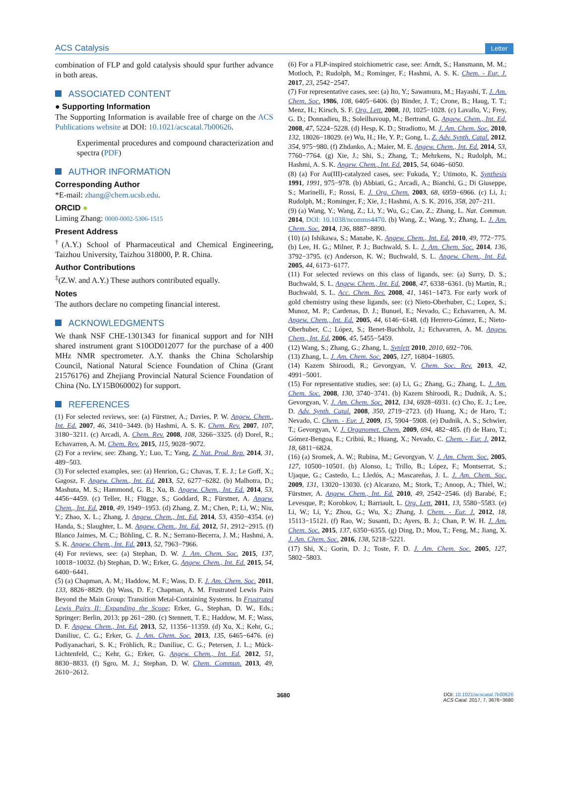ACS Catalysis Letter
combination of FLP and gold catalysis should spur further advance in both areas.
ASSOCIATED CONTENT
● Supporting Information
The Supporting Information is available free of charge on the ACS Publications website at DOI: 10.1021/acscatal.7b00626.
Experimental procedures and compound characterization and spectra (PDF)
AUTHOR INFORMATION
Corresponding Author
*E-mail: zhang@chem.ucsb.edu.
ORCID ●
Liming Zhang: 0000-0002-5306-1515
Present Address
<sup>†</sup> (A.Y.) School of Pharmaceutical and Chemical Engineering, Taizhou University, Taizhou 318000, P. R. China.
Author Contributions
<sup>‡</sup> (Z.W. and A.Y.) These authors contributed equally.
Notes
The authors declare no competing financial interest.
ACKNOWLEDGMENTS
We thank NSF CHE-1301343 for finanical support and for NIH shared instrument grant S10OD012077 for the purchase of a 400 MHz NMR spectrometer. A.Y. thanks the China Scholarship Council, National Natural Science Foundation of China (Grant 21576176) and Zhejiang Provincial Natural Science Foundation of China (No. LY15B060002) for support.
REFERENCES
(1) For selected reviews, see: (a) Fürstner, A.; Davies, P. W. Angew. Chem., Int. Ed. 2007, 46, 3410−3449. (b) Hashmi, A. S. K. Chem. Rev. 2007, 107, 3180−3211. (c) Arcadi, A. Chem. Rev. 2008, 108, 3266−3325. (d) Dorel, R.; Echavarren, A. M. Chem. Rev. 2015, 115, 9028−9072.
(2) For a review, see: Zhang, Y.; Luo, T.; Yang, Z. Nat. Prod. Rep. 2014, 31, 489−503.
(3) For selected examples, see: (a) Henrion, G.; Chavas, T. E. J.; Le Goff, X.; Gagosz, F. Angew. Chem., Int. Ed. 2013, 52, 6277−6282. (b) Malhotra, D.; Mashuta, M. S.; Hammond, G. B.; Xu, B. Angew. Chem., Int. Ed. 2014, 53, 4456−4459. (c) Teller, H.; Flügge, S.; Goddard, R.; Fürstner, A. Angew. Chem., Int. Ed. 2010, 49, 1949−1953. (d) Zhang, Z. M.; Chen, P.; Li, W.; Niu, Y.; Zhao, X. L.; Zhang, J. Angew. Chem., Int. Ed. 2014, 53, 4350−4354. (e) Handa, S.; Slaughter, L. M. Angew. Chem., Int. Ed. 2012, 51, 2912−2915. (f) Blanco Jaimes, M. C.; Böhling, C. R. N.; Serrano-Becerra, J. M.; Hashmi, A. S. K. Angew. Chem., Int. Ed. 2013, 52, 7963−7966.
(4) For reviews, see: (a) Stephan, D. W. J. Am. Chem. Soc. 2015, 137, 10018−10032. (b) Stephan, D. W.; Erker, G. Angew. Chem., Int. Ed. 2015, 54, 6400−6441.
(5) (a) Chapman, A. M.; Haddow, M. F.; Wass, D. F. J. Am. Chem. Soc. 2011, 133, 8826−8829. (b) Wass, D. F.; Chapman, A. M. Frustrated Lewis Pairs Beyond the Main Group: Transition Metal-Containing Systems. In Frustrated Lewis Pairs II: Expanding the Scope; Erker, G., Stephan, D. W., Eds.; Springer: Berlin, 2013; pp 261−280. (c) Stennett, T. E.; Haddow, M. F.; Wass, D. F. Angew. Chem., Int. Ed. 2013, 52, 11356−11359. (d) Xu, X.; Kehr, G.; Daniliuc, C. G.; Erker, G. J. Am. Chem. Soc. 2013, 135, 6465−6476. (e) Podiyanachari, S. K.; Fröhlich, R.; Daniliuc, C. G.; Petersen, J. L.; Mück-Lichtenfeld, C.; Kehr, G.; Erker, G. Angew. Chem., Int. Ed. 2012, 51, 8830−8833. (f) Sgro, M. J.; Stephan, D. W. Chem. Commun. 2013, 49, 2610−2612.
(6) For a FLP-inspired stoichiometric case, see: Arndt, S.; Hansmann, M. M.; Motloch, P.; Rudolph, M.; Rominger, F.; Hashmi, A. S. K. Chem. - Eur. J. 2017, 23, 2542−2547.
(7) For representative cases, see: (a) Ito, Y.; Sawamura, M.; Hayashi, T. J. Am. Chem. Soc. 1986, 108, 6405−6406. (b) Binder, J. T.; Crone, B.; Haug, T. T.; Menz, H.; Kirsch, S. F. Org. Lett. 2008, 10, 1025−1028. (c) Lavallo, V.; Frey, G. D.; Donnadieu, B.; Soleilhavoup, M.; Bertrand, G. Angew. Chem., Int. Ed. 2008, 47, 5224−5228. (d) Hesp, K. D.; Stradiotto, M. J. Am. Chem. Soc. 2010, 132, 18026−18029. (e) Wu, H.; He, Y. P.; Gong, L. Z. Adv. Synth. Catal. 2012, 354, 975−980. (f) Zhdanko, A.; Maier, M. E. Angew. Chem., Int. Ed. 2014, 53, 7760−7764. (g) Xie, J.; Shi, S.; Zhang, T.; Mehrkens, N.; Rudolph, M.; Hashmi, A. S. K. Angew. Chem., Int. Ed. 2015, 54, 6046−6050.
(8) (a) For Au(III)-catalyzed cases, see: Fukuda, Y.; Utimoto, K. Synthesis 1991, 1991, 975−978. (b) Abbiati, G.; Arcadi, A.; Bianchi, G.; Di Giuseppe, S.; Marinelli, F.; Rossi, E. J. Org. Chem. 2003, 68, 6959−6966. (c) Li, J.; Rudolph, M.; Rominger, F.; Xie, J.; Hashmi, A. S. K. 2016, 358, 207−211.
(9) (a) Wang, Y.; Wang, Z.; Li, Y.; Wu, G.; Cao, Z.; Zhang, L. Nat. Commun. 2014, DOI: 10.1038/ncomms4470. (b) Wang, Z.; Wang, Y.; Zhang, L. J. Am. Chem. Soc. 2014, 136, 8887−8890.
(10) (a) Ishikawa, S.; Manabe, K. Angew. Chem., Int. Ed. 2010, 49, 772−775. (b) Lee, H. G.; Milner, P. J.; Buchwald, S. L. J. Am. Chem. Soc. 2014, 136, 3792−3795. (c) Anderson, K. W.; Buchwald, S. L. Angew. Chem., Int. Ed. 2005, 44, 6173−6177.
(11) For selected reviews on this class of ligands, see: (a) Surry, D. S.; Buchwald, S. L. Angew. Chem., Int. Ed. 2008, 47, 6338−6361. (b) Martin, R.; Buchwald, S. L. Acc. Chem. Res. 2008, 41, 1461−1473. For early work of gold chemistry using these ligands, see: (c) Nieto-Oberhuber, C.; Lopez, S.; Munoz, M. P.; Cardenas, D. J.; Bunuel, E.; Nevado, C.; Echavarren, A. M. Angew. Chem., Int. Ed. 2005, 44, 6146−6148. (d) Herrero-Gómez, E.; Nieto-Oberhuber, C.; López, S.; Benet-Buchholz, J.; Echavarren, A. M. Angew. Chem., Int. Ed. 2006, 45, 5455−5459.
(12) Wang, S.; Zhang, G.; Zhang, L. Synlett 2010, 2010, 692−706.
(13) Zhang, L. J. Am. Chem. Soc. 2005, 127, 16804−16805.
(14) Kazem Shiroodi, R.; Gevorgyan, V. Chem. Soc. Rev. 2013, 42, 4991−5001.
(15) For representative studies, see: (a) Li, G.; Zhang, G.; Zhang, L. J. Am. Chem. Soc. 2008, 130, 3740−3741. (b) Kazem Shiroodi, R.; Dudnik, A. S.; Gevorgyan, V. J. Am. Chem. Soc. 2012, 134, 6928−6931. (c) Cho, E. J.; Lee, D. Adv. Synth. Catal. 2008, 350, 2719−2723. (d) Huang, X.; de Haro, T.; Nevado, C. Chem. - Eur. J. 2009, 15, 5904−5908. (e) Dudnik, A. S.; Schwier, T.; Gevorgyan, V. J. Organomet. Chem. 2009, 694, 482−485. (f) de Haro, T.; Gómez-Bengoa, E.; Cribiú, R.; Huang, X.; Nevado, C. Chem. - Eur. J. 2012, 18, 6811−6824.
(16) (a) Sromek, A. W.; Rubina, M.; Gevorgyan, V. J. Am. Chem. Soc. 2005, 127, 10500−10501. (b) Alonso, I.; Trillo, B.; López, F.; Montserrat, S.; Ujaque, G.; Castedo, L.; Lledós, A.; Mascareñas, J. L. J. Am. Chem. Soc. 2009, 131, 13020−13030. (c) Alcarazo, M.; Stork, T.; Anoop, A.; Thiel, W.; Fürstner, A. Angew. Chem., Int. Ed. 2010, 49, 2542−2546. (d) Barabé, F.; Levesque, P.; Korobkov, I.; Barriault, L. Org. Lett. 2011, 13, 5580−5583. (e) Li, W.; Li, Y.; Zhou, G.; Wu, X.; Zhang, J. Chem. - Eur. J. 2012, 18, 15113−15121. (f) Rao, W.; Susanti, D.; Ayers, B. J.; Chan, P. W. H. J. Am. Chem. Soc. 2015, 137, 6350−6355. (g) Ding, D.; Mou, T.; Feng, M.; Jiang, X. J. Am. Chem. Soc. 2016, 138, 5218−5221.
(17) Shi, X.; Gorin, D. J.; Toste, F. D. J. Am. Chem. Soc. 2005, 127, 5802−5803.
3680 DOI: 10.1021/acscatal.7b00626
ACS Catal. 2017, 7, 3676−3680